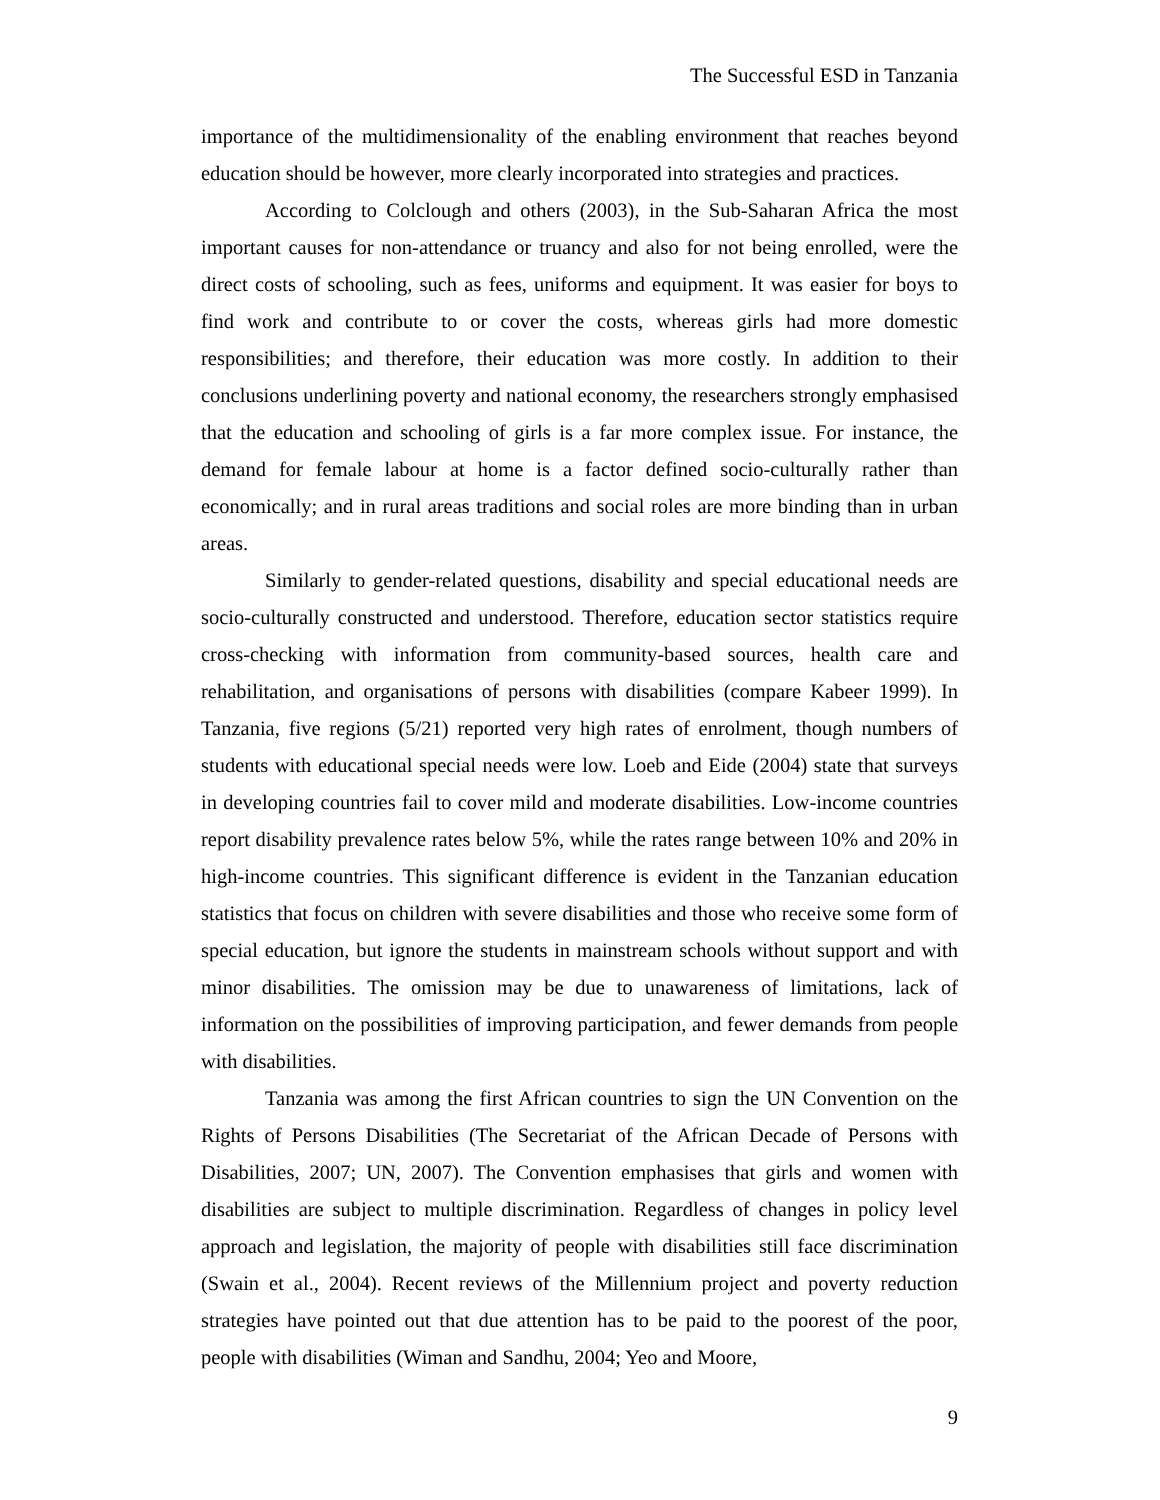The Successful ESD in Tanzania
importance of the multidimensionality of the enabling environment that reaches beyond education should be however, more clearly incorporated into strategies and practices.
According to Colclough and others (2003), in the Sub-Saharan Africa the most important causes for non-attendance or truancy and also for not being enrolled, were the direct costs of schooling, such as fees, uniforms and equipment. It was easier for boys to find work and contribute to or cover the costs, whereas girls had more domestic responsibilities; and therefore, their education was more costly. In addition to their conclusions underlining poverty and national economy, the researchers strongly emphasised that the education and schooling of girls is a far more complex issue. For instance, the demand for female labour at home is a factor defined socio-culturally rather than economically; and in rural areas traditions and social roles are more binding than in urban areas.
Similarly to gender-related questions, disability and special educational needs are socio-culturally constructed and understood. Therefore, education sector statistics require cross-checking with information from community-based sources, health care and rehabilitation, and organisations of persons with disabilities (compare Kabeer 1999). In Tanzania, five regions (5/21) reported very high rates of enrolment, though numbers of students with educational special needs were low. Loeb and Eide (2004) state that surveys in developing countries fail to cover mild and moderate disabilities. Low-income countries report disability prevalence rates below 5%, while the rates range between 10% and 20% in high-income countries. This significant difference is evident in the Tanzanian education statistics that focus on children with severe disabilities and those who receive some form of special education, but ignore the students in mainstream schools without support and with minor disabilities. The omission may be due to unawareness of limitations, lack of information on the possibilities of improving participation, and fewer demands from people with disabilities.
Tanzania was among the first African countries to sign the UN Convention on the Rights of Persons Disabilities (The Secretariat of the African Decade of Persons with Disabilities, 2007; UN, 2007). The Convention emphasises that girls and women with disabilities are subject to multiple discrimination. Regardless of changes in policy level approach and legislation, the majority of people with disabilities still face discrimination (Swain et al., 2004). Recent reviews of the Millennium project and poverty reduction strategies have pointed out that due attention has to be paid to the poorest of the poor, people with disabilities (Wiman and Sandhu, 2004; Yeo and Moore,
9